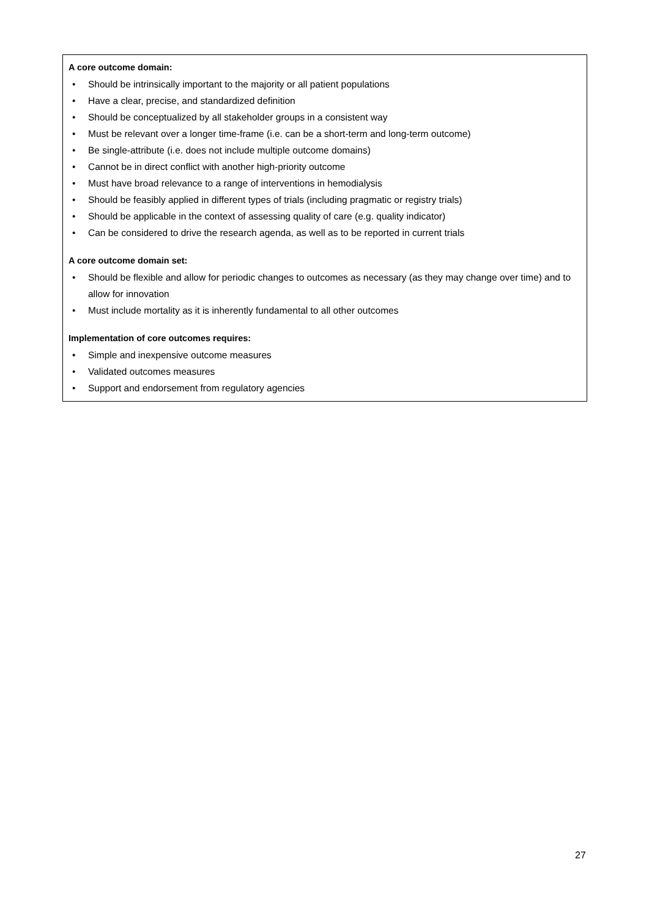A core outcome domain:
• Should be intrinsically important to the majority or all patient populations
• Have a clear, precise, and standardized definition
• Should be conceptualized by all stakeholder groups in a consistent way
• Must be relevant over a longer time-frame (i.e. can be a short-term and long-term outcome)
• Be single-attribute (i.e. does not include multiple outcome domains)
• Cannot be in direct conflict with another high-priority outcome
• Must have broad relevance to a range of interventions in hemodialysis
• Should be feasibly applied in different types of trials (including pragmatic or registry trials)
• Should be applicable in the context of assessing quality of care (e.g. quality indicator)
• Can be considered to drive the research agenda, as well as to be reported in current trials
A core outcome domain set:
• Should be flexible and allow for periodic changes to outcomes as necessary (as they may change over time) and to allow for innovation
• Must include mortality as it is inherently fundamental to all other outcomes
Implementation of core outcomes requires:
• Simple and inexpensive outcome measures
• Validated outcomes measures
• Support and endorsement from regulatory agencies
27